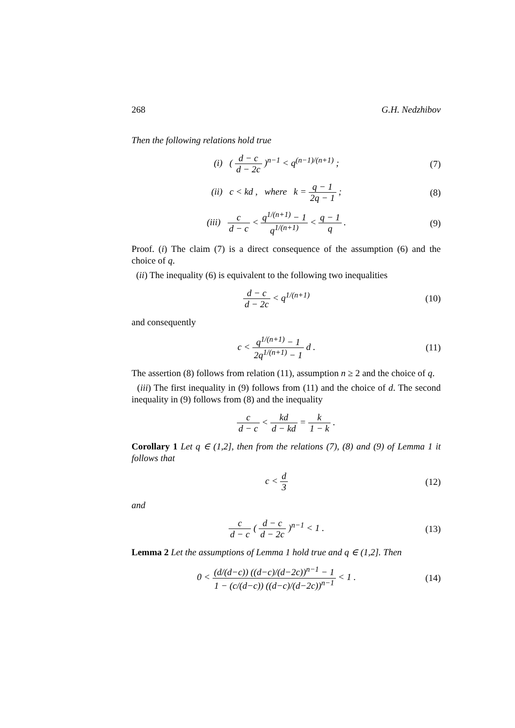268 G.H. Nedzhibov
Then the following relations hold true
(i) ( d − c d − 2c )<sup>n−1</sup> < q<sup>(n−1)/(n+1)</sup> ;
(7)
(ii) c < kd , where k = q − 1 2q − 1 ;
(8)
(iii) c d − c < q<sup>1/(n+1)</sup> − 1 q<sup>1/(n+1)</sup> < q − 1 q .
(9)
Proof. (i) The claim (7) is a direct consequence of the assumption (6) and the choice of q.
(ii) The inequality (6) is equivalent to the following two inequalities
d − c d − 2c < q<sup>1/(n+1)</sup>
(10)
and consequently
c < q<sup>1/(n+1)</sup> − 1 2q<sup>1/(n+1)</sup> − 1 d .
(11)
The assertion (8) follows from relation (11), assumption n ≥ 2 and the choice of q.
(iii) The first inequality in (9) follows from (11) and the choice of d. The second inequality in (9) follows from (8) and the inequality
c d − c < kd d − kd = k 1 − k .
Corollary 1 Let q ∈ (1,2], then from the relations (7), (8) and (9) of Lemma 1 it follows that
c < d 3
(12)
and
c d − c ( d − c d − 2c )<sup>n−1</sup> < 1 .
(13)
Lemma 2 Let the assumptions of Lemma 1 hold true and q ∈ (1,2]. Then
0 < (d/(d−c)) ((d−c)/(d−2c))<sup>n−1</sup> − 1 1 − (c/(d−c)) ((d−c)/(d−2c))<sup>n−1</sup> < 1 .
(14)